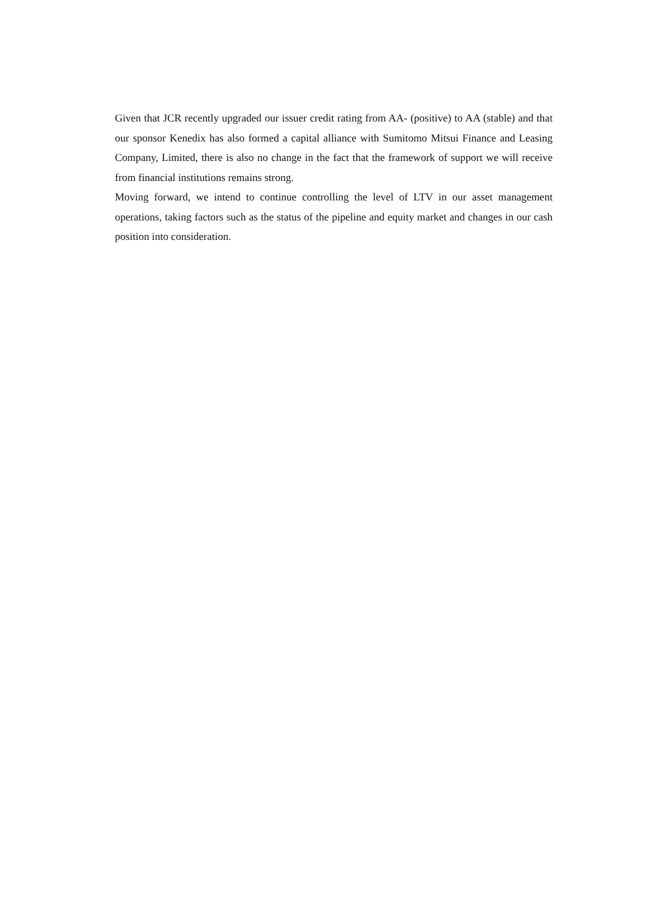Given that JCR recently upgraded our issuer credit rating from AA- (positive) to AA (stable) and that our sponsor Kenedix has also formed a capital alliance with Sumitomo Mitsui Finance and Leasing Company, Limited, there is also no change in the fact that the framework of support we will receive from financial institutions remains strong.
Moving forward, we intend to continue controlling the level of LTV in our asset management operations, taking factors such as the status of the pipeline and equity market and changes in our cash position into consideration.